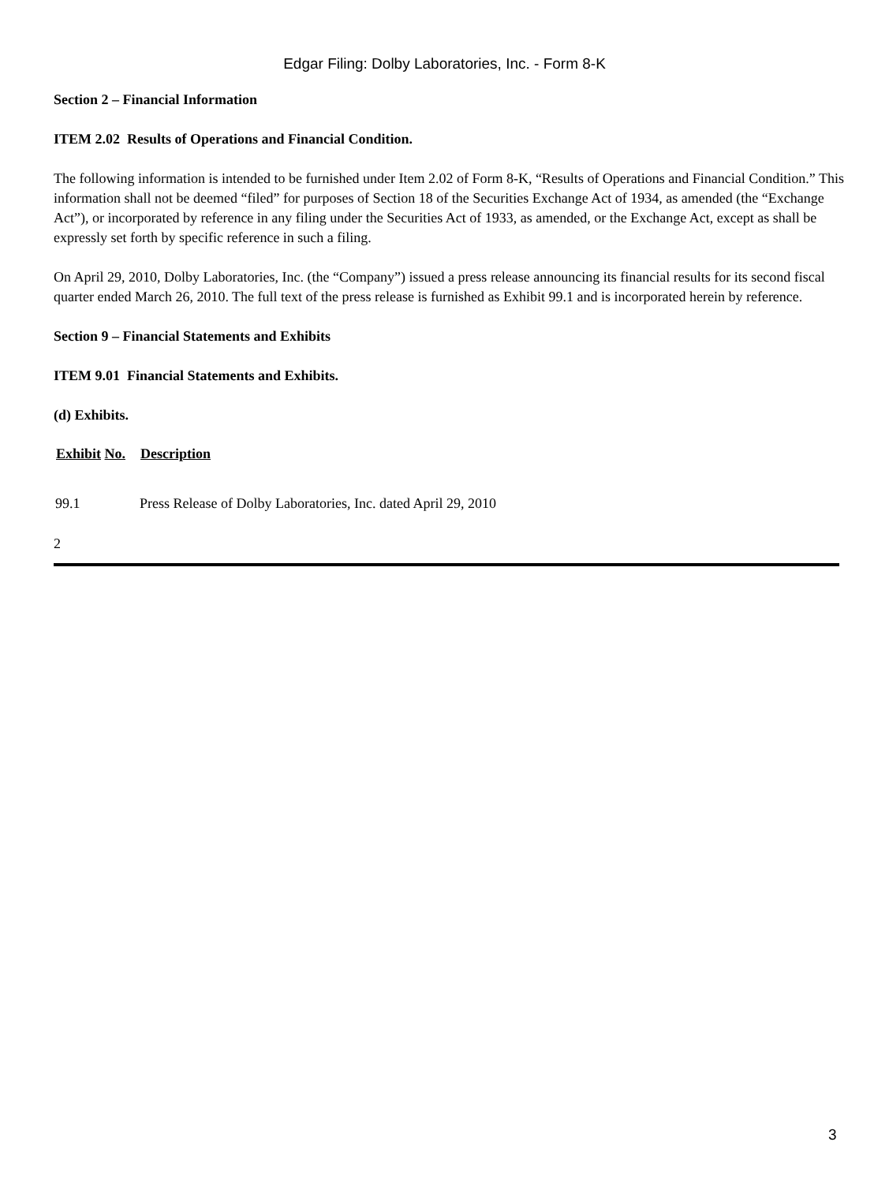Edgar Filing: Dolby Laboratories, Inc. - Form 8-K
Section 2 – Financial Information
ITEM 2.02 Results of Operations and Financial Condition.
The following information is intended to be furnished under Item 2.02 of Form 8-K, “Results of Operations and Financial Condition.” This information shall not be deemed “filed” for purposes of Section 18 of the Securities Exchange Act of 1934, as amended (the “Exchange Act”), or incorporated by reference in any filing under the Securities Act of 1933, as amended, or the Exchange Act, except as shall be expressly set forth by specific reference in such a filing.
On April 29, 2010, Dolby Laboratories, Inc. (the “Company”) issued a press release announcing its financial results for its second fiscal quarter ended March 26, 2010. The full text of the press release is furnished as Exhibit 99.1 and is incorporated herein by reference.
Section 9 – Financial Statements and Exhibits
ITEM 9.01 Financial Statements and Exhibits.
(d) Exhibits.
| Exhibit No. | Description |
| --- | --- |
| 99.1 | Press Release of Dolby Laboratories, Inc. dated April 29, 2010 |
2
3